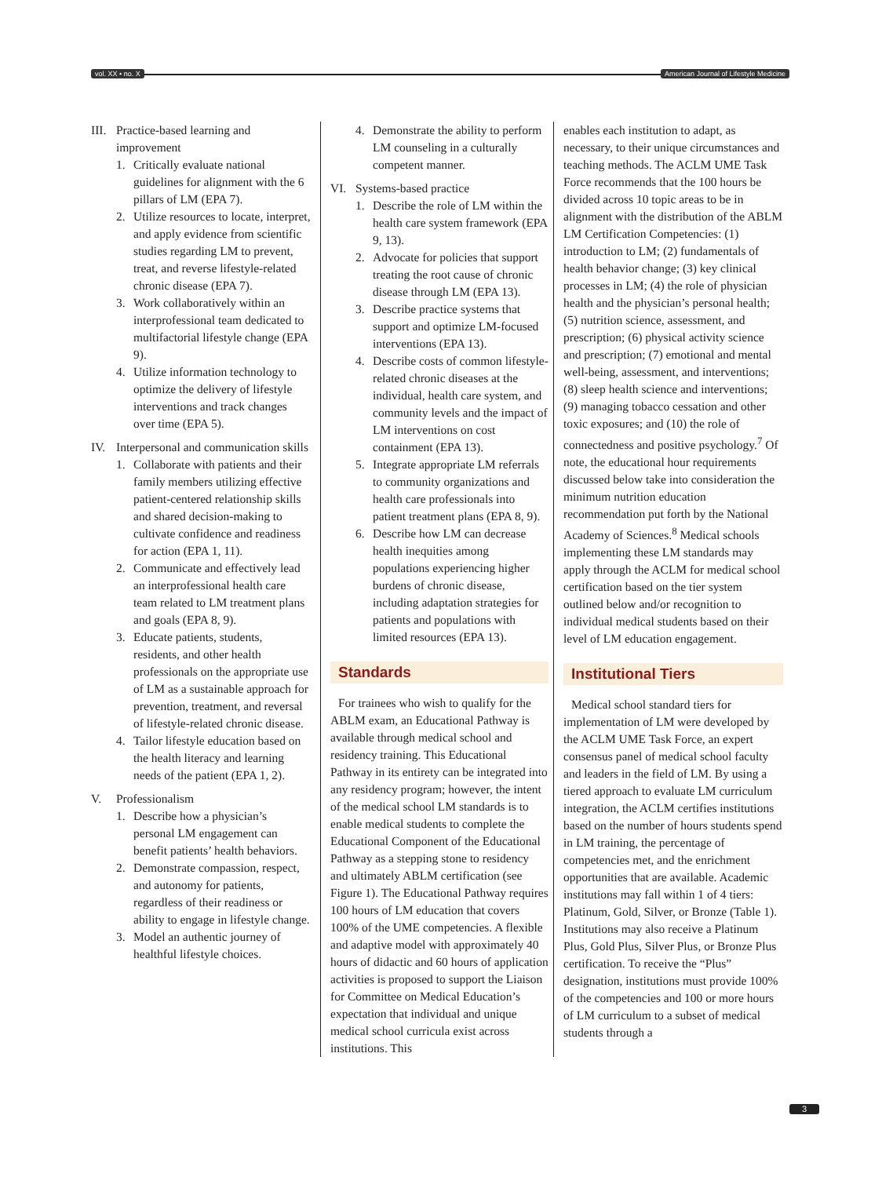vol. XX • no. X American Journal of Lifestyle Medicine
III. Practice-based learning and improvement
1. Critically evaluate national guidelines for alignment with the 6 pillars of LM (EPA 7).
2. Utilize resources to locate, interpret, and apply evidence from scientific studies regarding LM to prevent, treat, and reverse lifestyle-related chronic disease (EPA 7).
3. Work collaboratively within an interprofessional team dedicated to multifactorial lifestyle change (EPA 9).
4. Utilize information technology to optimize the delivery of lifestyle interventions and track changes over time (EPA 5).
IV. Interpersonal and communication skills
1. Collaborate with patients and their family members utilizing effective patient-centered relationship skills and shared decision-making to cultivate confidence and readiness for action (EPA 1, 11).
2. Communicate and effectively lead an interprofessional health care team related to LM treatment plans and goals (EPA 8, 9).
3. Educate patients, students, residents, and other health professionals on the appropriate use of LM as a sustainable approach for prevention, treatment, and reversal of lifestyle-related chronic disease.
4. Tailor lifestyle education based on the health literacy and learning needs of the patient (EPA 1, 2).
V. Professionalism
1. Describe how a physician’s personal LM engagement can benefit patients’ health behaviors.
2. Demonstrate compassion, respect, and autonomy for patients, regardless of their readiness or ability to engage in lifestyle change.
3. Model an authentic journey of healthful lifestyle choices.
4. Demonstrate the ability to perform LM counseling in a culturally competent manner.
VI. Systems-based practice
1. Describe the role of LM within the health care system framework (EPA 9, 13).
2. Advocate for policies that support treating the root cause of chronic disease through LM (EPA 13).
3. Describe practice systems that support and optimize LM-focused interventions (EPA 13).
4. Describe costs of common lifestyle-related chronic diseases at the individual, health care system, and community levels and the impact of LM interventions on cost containment (EPA 13).
5. Integrate appropriate LM referrals to community organizations and health care professionals into patient treatment plans (EPA 8, 9).
6. Describe how LM can decrease health inequities among populations experiencing higher burdens of chronic disease, including adaptation strategies for patients and populations with limited resources (EPA 13).
Standards
For trainees who wish to qualify for the ABLM exam, an Educational Pathway is available through medical school and residency training. This Educational Pathway in its entirety can be integrated into any residency program; however, the intent of the medical school LM standards is to enable medical students to complete the Educational Component of the Educational Pathway as a stepping stone to residency and ultimately ABLM certification (see Figure 1). The Educational Pathway requires 100 hours of LM education that covers 100% of the UME competencies. A flexible and adaptive model with approximately 40 hours of didactic and 60 hours of application activities is proposed to support the Liaison for Committee on Medical Education’s expectation that individual and unique medical school curricula exist across institutions. This
enables each institution to adapt, as necessary, to their unique circumstances and teaching methods. The ACLM UME Task Force recommends that the 100 hours be divided across 10 topic areas to be in alignment with the distribution of the ABLM LM Certification Competencies: (1) introduction to LM; (2) fundamentals of health behavior change; (3) key clinical processes in LM; (4) the role of physician health and the physician’s personal health; (5) nutrition science, assessment, and prescription; (6) physical activity science and prescription; (7) emotional and mental well-being, assessment, and interventions; (8) sleep health science and interventions; (9) managing tobacco cessation and other toxic exposures; and (10) the role of connectedness and positive psychology.<sup>7</sup> Of note, the educational hour requirements discussed below take into consideration the minimum nutrition education recommendation put forth by the National Academy of Sciences.<sup>8</sup> Medical schools implementing these LM standards may apply through the ACLM for medical school certification based on the tier system outlined below and/or recognition to individual medical students based on their level of LM education engagement.
Institutional Tiers
Medical school standard tiers for implementation of LM were developed by the ACLM UME Task Force, an expert consensus panel of medical school faculty and leaders in the field of LM. By using a tiered approach to evaluate LM curriculum integration, the ACLM certifies institutions based on the number of hours students spend in LM training, the percentage of competencies met, and the enrichment opportunities that are available. Academic institutions may fall within 1 of 4 tiers: Platinum, Gold, Silver, or Bronze (Table 1). Institutions may also receive a Platinum Plus, Gold Plus, Silver Plus, or Bronze Plus certification. To receive the “Plus” designation, institutions must provide 100% of the competencies and 100 or more hours of LM curriculum to a subset of medical students through a
3